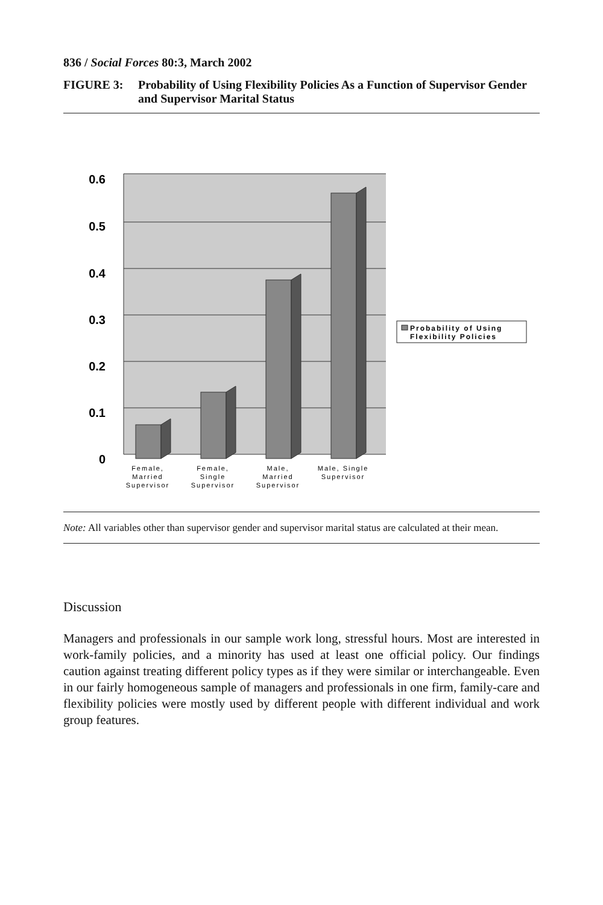836 / Social Forces 80:3, March 2002
FIGURE 3: Probability of Using Flexibility Policies As a Function of Supervisor Gender and Supervisor Marital Status
0.6
0.5
0.4
0.3
0.2
0.1
0
Female,
Married
Supervisor
Female,
Single
Supervisor
Male,
Married
Supervisor
Male, Single
Supervisor
Probability of Using
Flexibility Policies
Note: All variables other than supervisor gender and supervisor marital status are calculated at their mean.
Discussion
Managers and professionals in our sample work long, stressful hours. Most are interested in work-family policies, and a minority has used at least one official policy. Our findings caution against treating different policy types as if they were similar or interchangeable. Even in our fairly homogeneous sample of managers and professionals in one firm, family-care and flexibility policies were mostly used by different people with different individual and work group features.